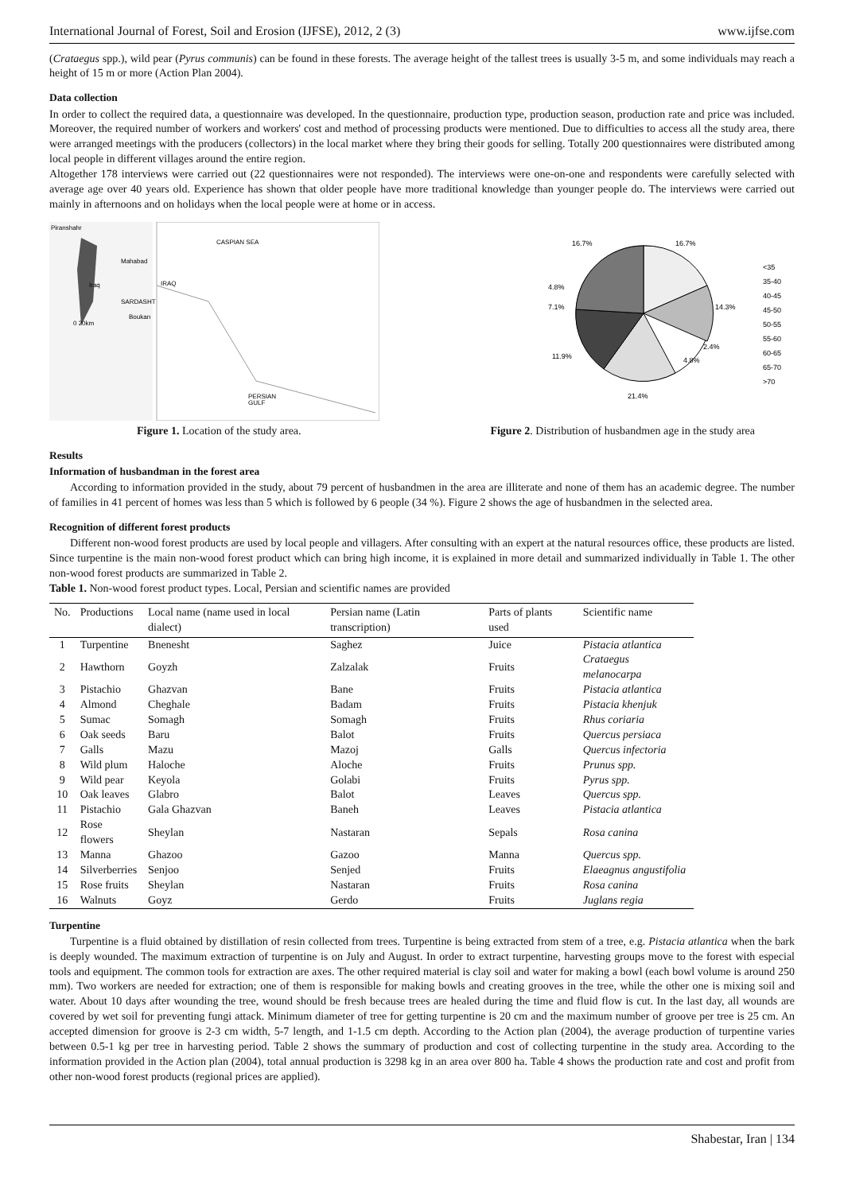International Journal of Forest, Soil and Erosion (IJFSE), 2012, 2 (3) www.ijfse.com
(Crataegus spp.), wild pear (Pyrus communis) can be found in these forests. The average height of the tallest trees is usually 3-5 m, and some individuals may reach a height of 15 m or more (Action Plan 2004).
Data collection
In order to collect the required data, a questionnaire was developed. In the questionnaire, production type, production season, production rate and price was included. Moreover, the required number of workers and workers' cost and method of processing products were mentioned. Due to difficulties to access all the study area, there were arranged meetings with the producers (collectors) in the local market where they bring their goods for selling. Totally 200 questionnaires were distributed among local people in different villages around the entire region.
Altogether 178 interviews were carried out (22 questionnaires were not responded). The interviews were one-on-one and respondents were carefully selected with average age over 40 years old. Experience has shown that older people have more traditional knowledge than younger people do. The interviews were carried out mainly in afternoons and on holidays when the local people were at home or in access.
Piranshahr
Mahabad
Iraq
SARDASHT
Boukan
0 20km
CASPIAN SEA
IRAQ
PERSIAN
GULF
16.7%
16.7%
14.3%
2.4%
4.8%
21.4%
11.9%
7.1%
4.8%
<35
35-40
40-45
45-50
50-55
55-60
60-65
65-70
>70
Figure 1. Location of the study area. Figure 2. Distribution of husbandmen age in the study area
Results
Information of husbandman in the forest area
According to information provided in the study, about 79 percent of husbandmen in the area are illiterate and none of them has an academic degree. The number of families in 41 percent of homes was less than 5 which is followed by 6 people (34 %). Figure 2 shows the age of husbandmen in the selected area.
Recognition of different forest products
Different non-wood forest products are used by local people and villagers. After consulting with an expert at the natural resources office, these products are listed. Since turpentine is the main non-wood forest product which can bring high income, it is explained in more detail and summarized individually in Table 1. The other non-wood forest products are summarized in Table 2.
Table 1. Non-wood forest product types. Local, Persian and scientific names are provided
| No. | Productions | Local name (name used in local dialect) | Persian name (Latin transcription) | Parts of plants used | Scientific name |
| --- | --- | --- | --- | --- | --- |
| 1 | Turpentine | Bnenesht | Saghez | Juice | Pistacia atlantica |
| 2 | Hawthorn | Goyzh | Zalzalak | Fruits | Crataegus melanocarpa |
| 3 | Pistachio | Ghazvan | Bane | Fruits | Pistacia atlantica |
| 4 | Almond | Cheghale | Badam | Fruits | Pistacia khenjuk |
| 5 | Sumac | Somagh | Somagh | Fruits | Rhus coriaria |
| 6 | Oak seeds | Baru | Balot | Fruits | Quercus persiaca |
| 7 | Galls | Mazu | Mazoj | Galls | Quercus infectoria |
| 8 | Wild plum | Haloche | Aloche | Fruits | Prunus spp. |
| 9 | Wild pear | Keyola | Golabi | Fruits | Pyrus spp. |
| 10 | Oak leaves | Glabro | Balot | Leaves | Quercus spp. |
| 11 | Pistachio | Gala Ghazvan | Baneh | Leaves | Pistacia atlantica |
| 12 | Rose flowers | Sheylan | Nastaran | Sepals | Rosa canina |
| 13 | Manna | Ghazoo | Gazoo | Manna | Quercus spp. |
| 14 | Silverberries | Senjoo | Senjed | Fruits | Elaeagnus angustifolia |
| 15 | Rose fruits | Sheylan | Nastaran | Fruits | Rosa canina |
| 16 | Walnuts | Goyz | Gerdo | Fruits | Juglans regia |
Turpentine
Turpentine is a fluid obtained by distillation of resin collected from trees. Turpentine is being extracted from stem of a tree, e.g. Pistacia atlantica when the bark is deeply wounded. The maximum extraction of turpentine is on July and August. In order to extract turpentine, harvesting groups move to the forest with especial tools and equipment. The common tools for extraction are axes. The other required material is clay soil and water for making a bowl (each bowl volume is around 250 mm). Two workers are needed for extraction; one of them is responsible for making bowls and creating grooves in the tree, while the other one is mixing soil and water. About 10 days after wounding the tree, wound should be fresh because trees are healed during the time and fluid flow is cut. In the last day, all wounds are covered by wet soil for preventing fungi attack. Minimum diameter of tree for getting turpentine is 20 cm and the maximum number of groove per tree is 25 cm. An accepted dimension for groove is 2-3 cm width, 5-7 length, and 1-1.5 cm depth. According to the Action plan (2004), the average production of turpentine varies between 0.5-1 kg per tree in harvesting period. Table 2 shows the summary of production and cost of collecting turpentine in the study area. According to the information provided in the Action plan (2004), total annual production is 3298 kg in an area over 800 ha. Table 4 shows the production rate and cost and profit from other non-wood forest products (regional prices are applied).
Shabestar, Iran | 134